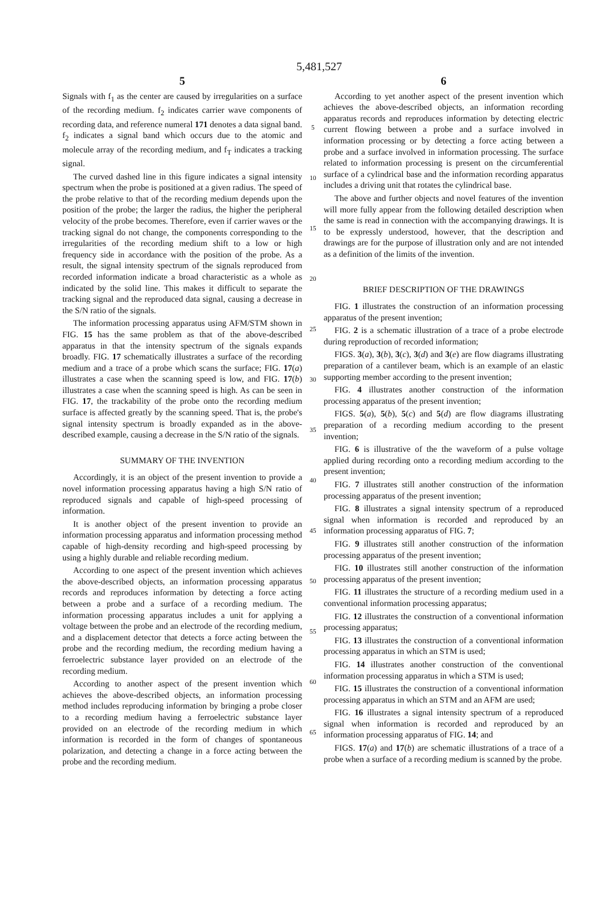5,481,527
5
Signals with f<sub>1</sub> as the center are caused by irregularities on a surface of the recording medium. f<sub>2</sub> indicates carrier wave components of recording data, and reference numeral 171 denotes a data signal band. f<sub>2</sub> indicates a signal band which occurs due to the atomic and molecule array of the recording medium, and f<sub>T</sub> indicates a tracking signal.
The curved dashed line in this figure indicates a signal intensity spectrum when the probe is positioned at a given radius. The speed of the probe relative to that of the recording medium depends upon the position of the probe; the larger the radius, the higher the peripheral velocity of the probe becomes. Therefore, even if carrier waves or the tracking signal do not change, the components corresponding to the irregularities of the recording medium shift to a low or high frequency side in accordance with the position of the probe. As a result, the signal intensity spectrum of the signals reproduced from recorded information indicate a broad characteristic as a whole as indicated by the solid line. This makes it difficult to separate the tracking signal and the reproduced data signal, causing a decrease in the S/N ratio of the signals.
The information processing apparatus using AFM/STM shown in FIG. 15 has the same problem as that of the above-described apparatus in that the intensity spectrum of the signals expands broadly. FIG. 17 schematically illustrates a surface of the recording medium and a trace of a probe which scans the surface; FIG. 17(a) illustrates a case when the scanning speed is low, and FIG. 17(b) illustrates a case when the scanning speed is high. As can be seen in FIG. 17, the trackability of the probe onto the recording medium surface is affected greatly by the scanning speed. That is, the probe's signal intensity spectrum is broadly expanded as in the above-described example, causing a decrease in the S/N ratio of the signals.
SUMMARY OF THE INVENTION
Accordingly, it is an object of the present invention to provide a novel information processing apparatus having a high S/N ratio of reproduced signals and capable of high-speed processing of information.
It is another object of the present invention to provide an information processing apparatus and information processing method capable of high-density recording and high-speed processing by using a highly durable and reliable recording medium.
According to one aspect of the present invention which achieves the above-described objects, an information processing apparatus records and reproduces information by detecting a force acting between a probe and a surface of a recording medium. The information processing apparatus includes a unit for applying a voltage between the probe and an electrode of the recording medium, and a displacement detector that detects a force acting between the probe and the recording medium, the recording medium having a ferroelectric substance layer provided on an electrode of the recording medium.
According to another aspect of the present invention which achieves the above-described objects, an information processing method includes reproducing information by bringing a probe closer to a recording medium having a ferroelectric substance layer provided on an electrode of the recording medium in which information is recorded in the form of changes of spontaneous polarization, and detecting a change in a force acting between the probe and the recording medium.
5
10
15
20
25
30
35
40
45
50
55
60
65
6
According to yet another aspect of the present invention which achieves the above-described objects, an information recording apparatus records and reproduces information by detecting electric current flowing between a probe and a surface involved in information processing or by detecting a force acting between a probe and a surface involved in information processing. The surface related to information processing is present on the circumferential surface of a cylindrical base and the information recording apparatus includes a driving unit that rotates the cylindrical base.
The above and further objects and novel features of the invention will more fully appear from the following detailed description when the same is read in connection with the accompanying drawings. It is to be expressly understood, however, that the description and drawings are for the purpose of illustration only and are not intended as a definition of the limits of the invention.
BRIEF DESCRIPTION OF THE DRAWINGS
FIG. 1 illustrates the construction of an information processing apparatus of the present invention;
FIG. 2 is a schematic illustration of a trace of a probe electrode during reproduction of recorded information;
FIGS. 3(a), 3(b), 3(c), 3(d) and 3(e) are flow diagrams illustrating preparation of a cantilever beam, which is an example of an elastic supporting member according to the present invention;
FIG. 4 illustrates another construction of the information processing apparatus of the present invention;
FIGS. 5(a), 5(b), 5(c) and 5(d) are flow diagrams illustrating preparation of a recording medium according to the present invention;
FIG. 6 is illustrative of the the waveform of a pulse voltage applied during recording onto a recording medium according to the present invention;
FIG. 7 illustrates still another construction of the information processing apparatus of the present invention;
FIG. 8 illustrates a signal intensity spectrum of a reproduced signal when information is recorded and reproduced by an information processing apparatus of FIG. 7;
FIG. 9 illustrates still another construction of the information processing apparatus of the present invention;
FIG. 10 illustrates still another construction of the information processing apparatus of the present invention;
FIG. 11 illustrates the structure of a recording medium used in a conventional information processing apparatus;
FIG. 12 illustrates the construction of a conventional information processing apparatus;
FIG. 13 illustrates the construction of a conventional information processing apparatus in which an STM is used;
FIG. 14 illustrates another construction of the conventional information processing apparatus in which a STM is used;
FIG. 15 illustrates the construction of a conventional information processing apparatus in which an STM and an AFM are used;
FIG. 16 illustrates a signal intensity spectrum of a reproduced signal when information is recorded and reproduced by an information processing apparatus of FIG. 14; and
FIGS. 17(a) and 17(b) are schematic illustrations of a trace of a probe when a surface of a recording medium is scanned by the probe.